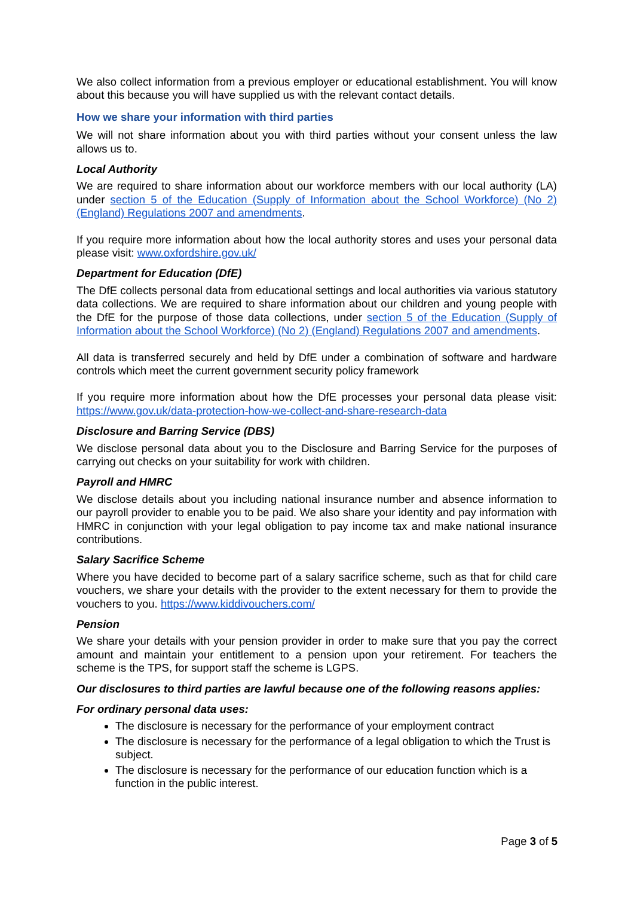We also collect information from a previous employer or educational establishment. You will know about this because you will have supplied us with the relevant contact details.
How we share your information with third parties
We will not share information about you with third parties without your consent unless the law allows us to.
Local Authority
We are required to share information about our workforce members with our local authority (LA) under section 5 of the Education (Supply of Information about the School Workforce) (No 2) (England) Regulations 2007 and amendments.
If you require more information about how the local authority stores and uses your personal data please visit: www.oxfordshire.gov.uk/
Department for Education (DfE)
The DfE collects personal data from educational settings and local authorities via various statutory data collections. We are required to share information about our children and young people with the DfE for the purpose of those data collections, under section 5 of the Education (Supply of Information about the School Workforce) (No 2) (England) Regulations 2007 and amendments.
All data is transferred securely and held by DfE under a combination of software and hardware controls which meet the current government security policy framework
If you require more information about how the DfE processes your personal data please visit: https://www.gov.uk/data-protection-how-we-collect-and-share-research-data
Disclosure and Barring Service (DBS)
We disclose personal data about you to the Disclosure and Barring Service for the purposes of carrying out checks on your suitability for work with children.
Payroll and HMRC
We disclose details about you including national insurance number and absence information to our payroll provider to enable you to be paid. We also share your identity and pay information with HMRC in conjunction with your legal obligation to pay income tax and make national insurance contributions.
Salary Sacrifice Scheme
Where you have decided to become part of a salary sacrifice scheme, such as that for child care vouchers, we share your details with the provider to the extent necessary for them to provide the vouchers to you. https://www.kiddivouchers.com/
Pension
We share your details with your pension provider in order to make sure that you pay the correct amount and maintain your entitlement to a pension upon your retirement. For teachers the scheme is the TPS, for support staff the scheme is LGPS.
Our disclosures to third parties are lawful because one of the following reasons applies:
For ordinary personal data uses:
The disclosure is necessary for the performance of your employment contract
The disclosure is necessary for the performance of a legal obligation to which the Trust is subject.
The disclosure is necessary for the performance of our education function which is a function in the public interest.
Page 3 of 5